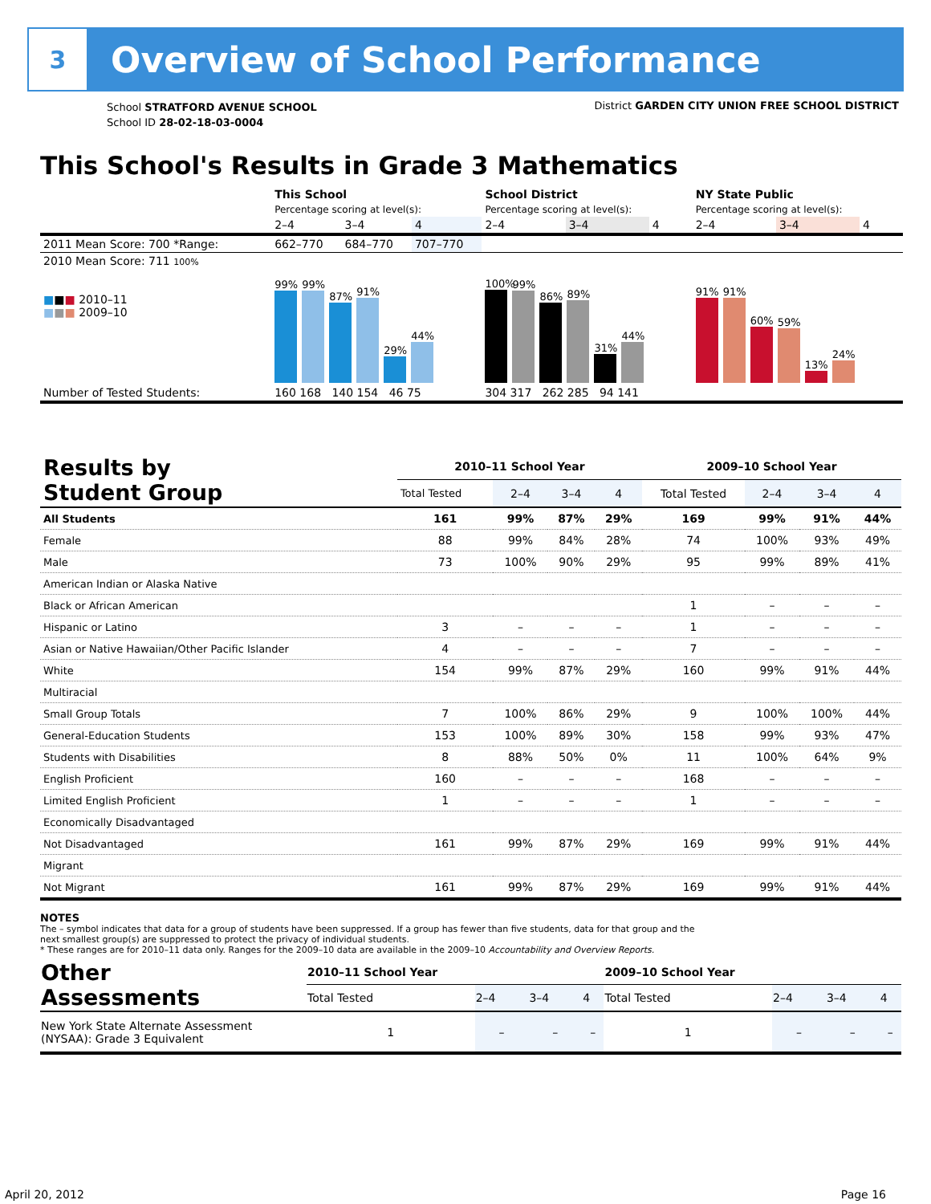3
Overview of School Performance
School STRATFORD AVENUE SCHOOL
School ID 28-02-18-03-0004
District GARDEN CITY UNION FREE SCHOOL DISTRICT
This School's Results in Grade 3 Mathematics
| | This School | | | School District | | | NY State Public | | |
| | Percentage scoring at level(s): | | | Percentage scoring at level(s): | | | Percentage scoring at level(s): | | |
| | 2–4 | 3–4 | 4 | 2–4 | 3–4 | 4 | 2–4 | 3–4 | 4 |
| 2011 Mean Score: 700 *Range: | 662–770 | 684–770 | 707–770 | | | | | | |
| 2010 Mean Score: 711 100% ■ ■ ■ 2010–11 ■ ■ ■ 2009–10 | 99% 99% 87% 91% 29% 44% | | | 100% 99% 86% 89% 31% 44% | | | 91% 91% 60% 59% 13% 24% | | |
| Number of Tested Students: | 160 168 140 154 46 75 | | | 304 317 262 285 94 141 | | | | | |
| Results by Student Group | 2010–11 School Year | | | | 2009–10 School Year | | | |
| | Total Tested | 2–4 | 3–4 | 4 | Total Tested | 2–4 | 3–4 | 4 |
| All Students | 161 | 99% | 87% | 29% | 169 | 99% | 91% | 44% |
| Female | 88 | 99% | 84% | 28% | 74 | 100% | 93% | 49% |
| Male | 73 | 100% | 90% | 29% | 95 | 99% | 89% | 41% |
| American Indian or Alaska Native | | | | | | | | |
| Black or African American | | | | | 1 | – | – | – |
| Hispanic or Latino | 3 | – | – | – | 1 | – | – | – |
| Asian or Native Hawaiian/Other Pacific Islander | 4 | – | – | – | 7 | – | – | – |
| White | 154 | 99% | 87% | 29% | 160 | 99% | 91% | 44% |
| Multiracial | | | | | | | | |
| Small Group Totals | 7 | 100% | 86% | 29% | 9 | 100% | 100% | 44% |
| General-Education Students | 153 | 100% | 89% | 30% | 158 | 99% | 93% | 47% |
| Students with Disabilities | 8 | 88% | 50% | 0% | 11 | 100% | 64% | 9% |
| English Proficient | 160 | – | – | – | 168 | – | – | – |
| Limited English Proficient | 1 | – | – | – | 1 | – | – | – |
| Economically Disadvantaged | | | | | | | | |
| Not Disadvantaged | 161 | 99% | 87% | 29% | 169 | 99% | 91% | 44% |
| Migrant | | | | | | | | |
| Not Migrant | 161 | 99% | 87% | 29% | 169 | 99% | 91% | 44% |
NOTES
The – symbol indicates that data for a group of students have been suppressed. If a group has fewer than five students, data for that group and the next smallest group(s) are suppressed to protect the privacy of individual students.
* These ranges are for 2010–11 data only. Ranges for the 2009–10 data are available in the 2009–10 Accountability and Overview Reports.
| Other Assessments | 2010–11 School Year | | | | 2009–10 School Year | | | |
| | Total Tested | 2–4 | 3–4 | 4 | Total Tested | 2–4 | 3–4 | 4 |
| New York State Alternate Assessment (NYSAA): Grade 3 Equivalent | 1 | – | – | – | 1 | – | – | – |
April 20, 2012 Page 16